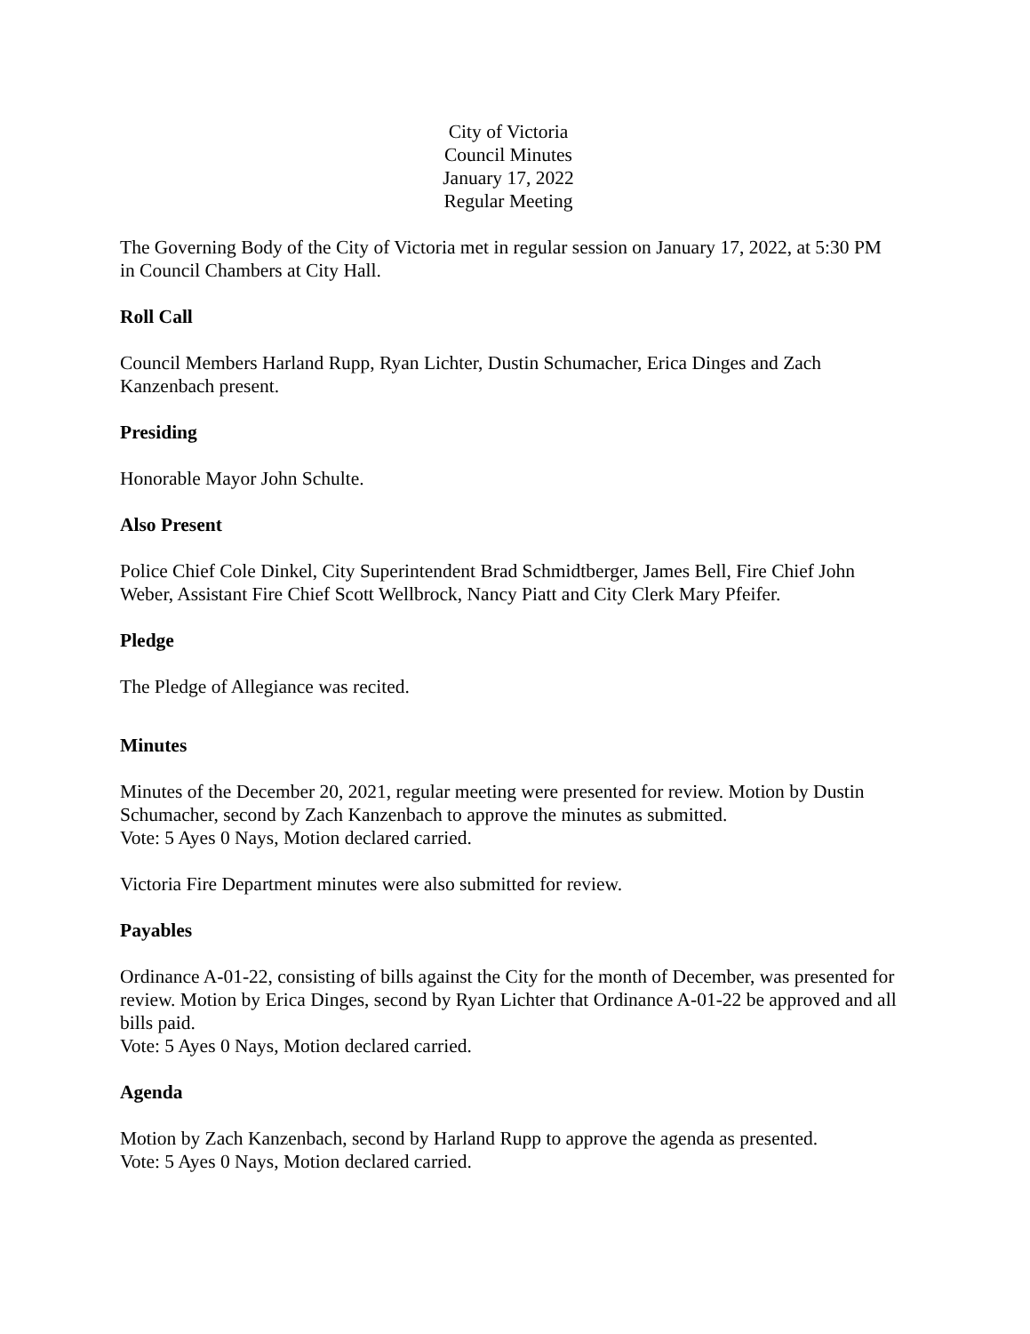City of Victoria
Council Minutes
January 17, 2022
Regular Meeting
The Governing Body of the City of Victoria met in regular session on January 17, 2022, at 5:30 PM in Council Chambers at City Hall.
Roll Call
Council Members Harland Rupp, Ryan Lichter, Dustin Schumacher, Erica Dinges and Zach Kanzenbach present.
Presiding
Honorable Mayor John Schulte.
Also Present
Police Chief Cole Dinkel, City Superintendent Brad Schmidtberger, James Bell, Fire Chief John Weber, Assistant Fire Chief Scott Wellbrock, Nancy Piatt and City Clerk Mary Pfeifer.
Pledge
The Pledge of Allegiance was recited.
Minutes
Minutes of the December 20, 2021, regular meeting were presented for review. Motion by Dustin Schumacher, second by Zach Kanzenbach to approve the minutes as submitted.
Vote: 5 Ayes 0 Nays, Motion declared carried.
Victoria Fire Department minutes were also submitted for review.
Payables
Ordinance A-01-22, consisting of bills against the City for the month of December, was presented for review. Motion by Erica Dinges, second by Ryan Lichter that Ordinance A-01-22 be approved and all bills paid.
Vote: 5 Ayes 0 Nays, Motion declared carried.
Agenda
Motion by Zach Kanzenbach, second by Harland Rupp to approve the agenda as presented.
Vote: 5 Ayes 0 Nays, Motion declared carried.